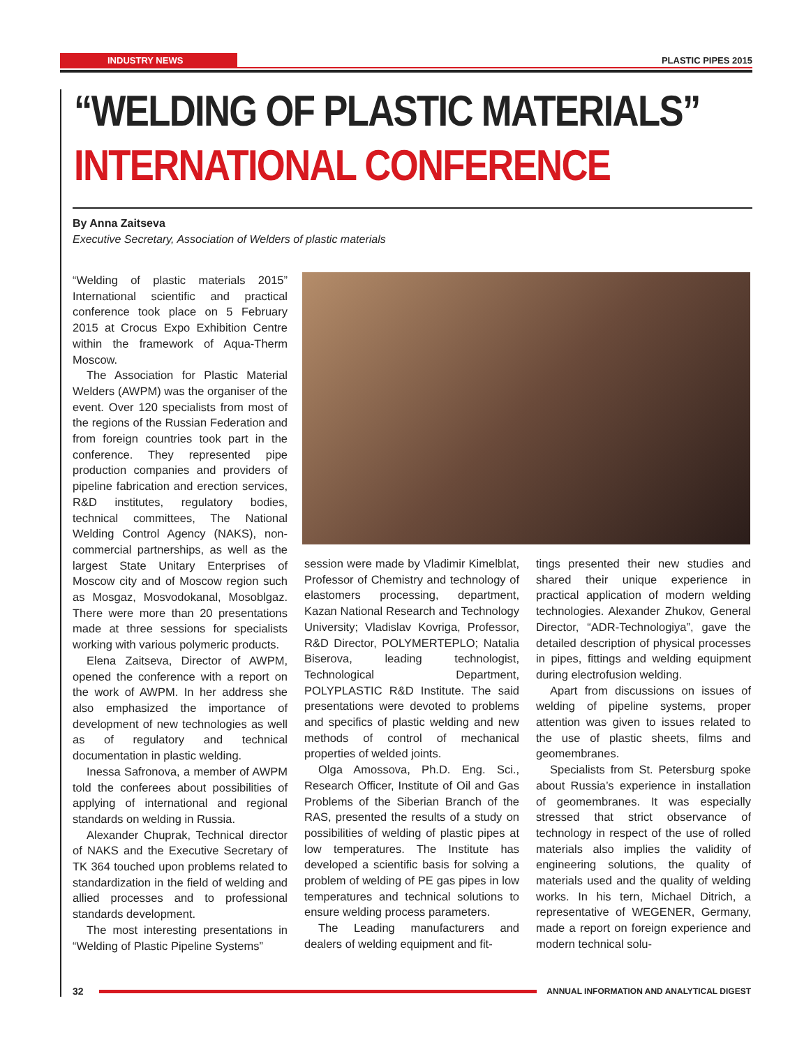INDUSTRY NEWS PLASTIC PIPES 2015
“WELDING OF PLASTIC MATERIALS”
INTERNATIONAL CONFERENCE
By Anna Zaitseva
Executive Secretary, Association of Welders of plastic materials
“Welding of plastic materials 2015” International scientific and practical conference took place on 5 February 2015 at Crocus Expo Exhibition Centre within the framework of Aqua-Therm Moscow.
The Association for Plastic Material Welders (AWPM) was the organiser of the event. Over 120 specialists from most of the regions of the Russian Federation and from foreign countries took part in the conference. They represented pipe production companies and providers of pipeline fabrication and erection services, R&D institutes, regulatory bodies, technical committees, The National Welding Control Agency (NAKS), non-commercial partnerships, as well as the largest State Unitary Enterprises of Moscow city and of Moscow region such as Mosgaz, Mosvodokanal, Mosoblgaz. There were more than 20 presentations made at three sessions for specialists working with various polymeric products.
Elena Zaitseva, Director of AWPM, opened the conference with a report on the work of AWPM. In her address she also emphasized the importance of development of new technologies as well as of regulatory and technical documentation in plastic welding.
Inessa Safronova, a member of AWPM told the conferees about possibilities of applying of international and regional standards on welding in Russia.
Alexander Chuprak, Technical director of NAKS and the Executive Secretary of TK 364 touched upon problems related to standardization in the field of welding and allied processes and to professional standards development.
The most interesting presentations in “Welding of Plastic Pipeline Systems”
session were made by Vladimir Kimelblat, Professor of Chemistry and technology of elastomers processing, department, Kazan National Research and Technology University; Vladislav Kovriga, Professor, R&D Director, POLYMERTEPLO; Natalia Biserova, leading technologist, Technological Department, POLYPLASTIC R&D Institute. The said presentations were devoted to problems and specifics of plastic welding and new methods of control of mechanical properties of welded joints.
Olga Amossova, Ph.D. Eng. Sci., Research Officer, Institute of Oil and Gas Problems of the Siberian Branch of the RAS, presented the results of a study on possibilities of welding of plastic pipes at low temperatures. The Institute has developed a scientific basis for solving a problem of welding of PE gas pipes in low temperatures and technical solutions to ensure welding process parameters.
The Leading manufacturers and dealers of welding equipment and fit-
tings presented their new studies and shared their unique experience in practical application of modern welding technologies. Alexander Zhukov, General Director, “ADR-Technologiya”, gave the detailed description of physical processes in pipes, fittings and welding equipment during electrofusion welding.
Apart from discussions on issues of welding of pipeline systems, proper attention was given to issues related to the use of plastic sheets, films and geomembranes.
Specialists from St. Petersburg spoke about Russia’s experience in installation of geomembranes. It was especially stressed that strict observance of technology in respect of the use of rolled materials also implies the validity of engineering solutions, the quality of materials used and the quality of welding works. In his tern, Michael Ditrich, a representative of WEGENER, Germany, made a report on foreign experience and modern technical solu-
32
ANNUAL INFORMATION AND ANALYTICAL DIGEST